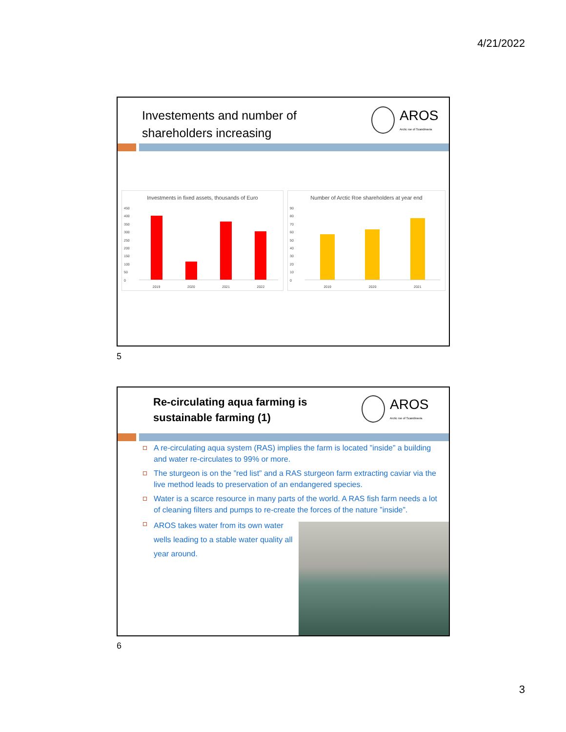4/21/2022
Investements and number of
shareholders increasing
AROS
Arctic roe of Scandinavia
Investments in fixed assets, thousands of Euro
450
400
350
300
250
200
150
100
50
0
2019 2020 2021 2022
Number of Arctic Roe shareholders at year end
90
80
70
60
50
40
30
20
10
0
2019 2020 2021
5
Re-circulating aqua farming is
sustainable farming (1)
AROS
Arctic roe of Scandinavia
A re-circulating aqua system (RAS) implies the farm is located ”inside” a building and water re-circulates to 99% or more.
The sturgeon is on the ”red list” and a RAS sturgeon farm extracting caviar via the live method leads to preservation of an endangered species.
Water is a scarce resource in many parts of the world. A RAS fish farm needs a lot of cleaning filters and pumps to re-create the forces of the nature ”inside”.
AROS takes water from its own water wells leading to a stable water quality all year around.
6
3